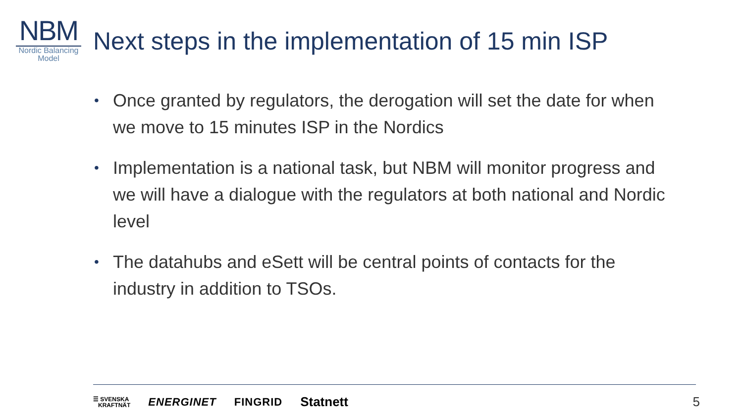NBM
Nordic Balancing
Model
Next steps in the implementation of 15 min ISP
• Once granted by regulators, the derogation will set the date for when we move to 15 minutes ISP in the Nordics
• Implementation is a national task, but NBM will monitor progress and we will have a dialogue with the regulators at both national and Nordic level
• The datahubs and eSett will be central points of contacts for the industry in addition to TSOs.
☰ SVENSKA
KRAFTNÄT
ENERGINET FINGRID
Statnett 5